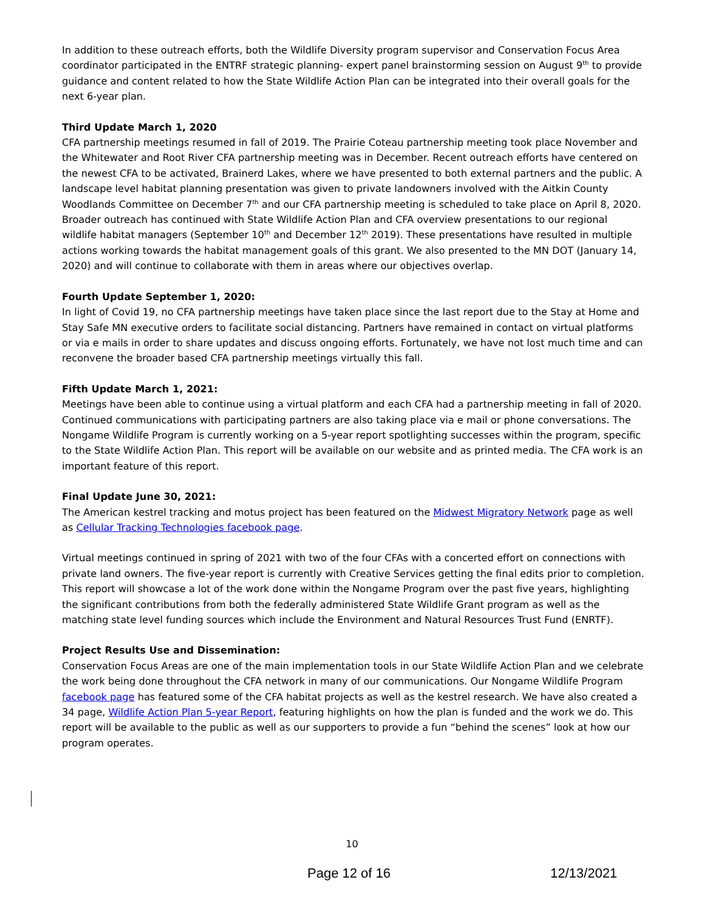In addition to these outreach efforts, both the Wildlife Diversity program supervisor and Conservation Focus Area coordinator participated in the ENTRF strategic planning- expert panel brainstorming session on August 9<sup>th</sup> to provide guidance and content related to how the State Wildlife Action Plan can be integrated into their overall goals for the next 6-year plan.
Third Update March 1, 2020
CFA partnership meetings resumed in fall of 2019. The Prairie Coteau partnership meeting took place November and the Whitewater and Root River CFA partnership meeting was in December. Recent outreach efforts have centered on the newest CFA to be activated, Brainerd Lakes, where we have presented to both external partners and the public. A landscape level habitat planning presentation was given to private landowners involved with the Aitkin County Woodlands Committee on December 7<sup>th</sup> and our CFA partnership meeting is scheduled to take place on April 8, 2020.
Broader outreach has continued with State Wildlife Action Plan and CFA overview presentations to our regional wildlife habitat managers (September 10<sup>th</sup> and December 12<sup>th</sup> 2019). These presentations have resulted in multiple actions working towards the habitat management goals of this grant. We also presented to the MN DOT (January 14, 2020) and will continue to collaborate with them in areas where our objectives overlap.
Fourth Update September 1, 2020:
In light of Covid 19, no CFA partnership meetings have taken place since the last report due to the Stay at Home and Stay Safe MN executive orders to facilitate social distancing. Partners have remained in contact on virtual platforms or via e mails in order to share updates and discuss ongoing efforts. Fortunately, we have not lost much time and can reconvene the broader based CFA partnership meetings virtually this fall.
Fifth Update March 1, 2021:
Meetings have been able to continue using a virtual platform and each CFA had a partnership meeting in fall of 2020. Continued communications with participating partners are also taking place via e mail or phone conversations. The Nongame Wildlife Program is currently working on a 5-year report spotlighting successes within the program, specific to the State Wildlife Action Plan. This report will be available on our website and as printed media. The CFA work is an important feature of this report.
Final Update June 30, 2021:
The American kestrel tracking and motus project has been featured on the Midwest Migratory Network page as well as Cellular Tracking Technologies facebook page.
Virtual meetings continued in spring of 2021 with two of the four CFAs with a concerted effort on connections with private land owners. The five-year report is currently with Creative Services getting the final edits prior to completion. This report will showcase a lot of the work done within the Nongame Program over the past five years, highlighting the significant contributions from both the federally administered State Wildlife Grant program as well as the matching state level funding sources which include the Environment and Natural Resources Trust Fund (ENRTF).
Project Results Use and Dissemination:
Conservation Focus Areas are one of the main implementation tools in our State Wildlife Action Plan and we celebrate the work being done throughout the CFA network in many of our communications. Our Nongame Wildlife Program facebook page has featured some of the CFA habitat projects as well as the kestrel research. We have also created a 34 page, Wildlife Action Plan 5-year Report, featuring highlights on how the plan is funded and the work we do. This report will be available to the public as well as our supporters to provide a fun “behind the scenes” look at how our program operates.
10
Page 12 of 16 12/13/2021